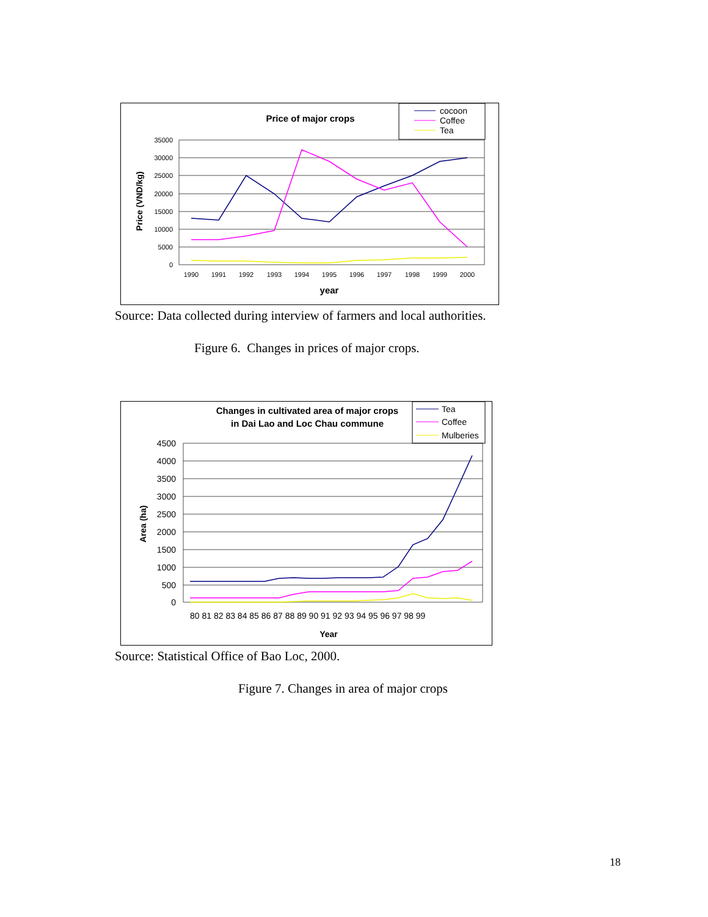Price of major crops
cocoon
Coffee
Tea
Price (VND/kg)
35000
30000
25000
20000
15000
10000
5000
0
1990
1991
1992
1993
1994
1995
1996
1997
1998
1999
2000
year
Source: Data collected during interview of farmers and local authorities.
Figure 6. Changes in prices of major crops.
Changes in cultivated area of major crops
in Dai Lao and Loc Chau commune
Tea
Coffee
Mulberies
Area (ha)
4500
4000
3500
3000
2500
2000
1500
1000
500
0
80 81 82 83 84 85 86 87 88 89 90 91 92 93 94 95 96 97 98 99
Year
Source: Statistical Office of Bao Loc, 2000.
Figure 7. Changes in area of major crops
18